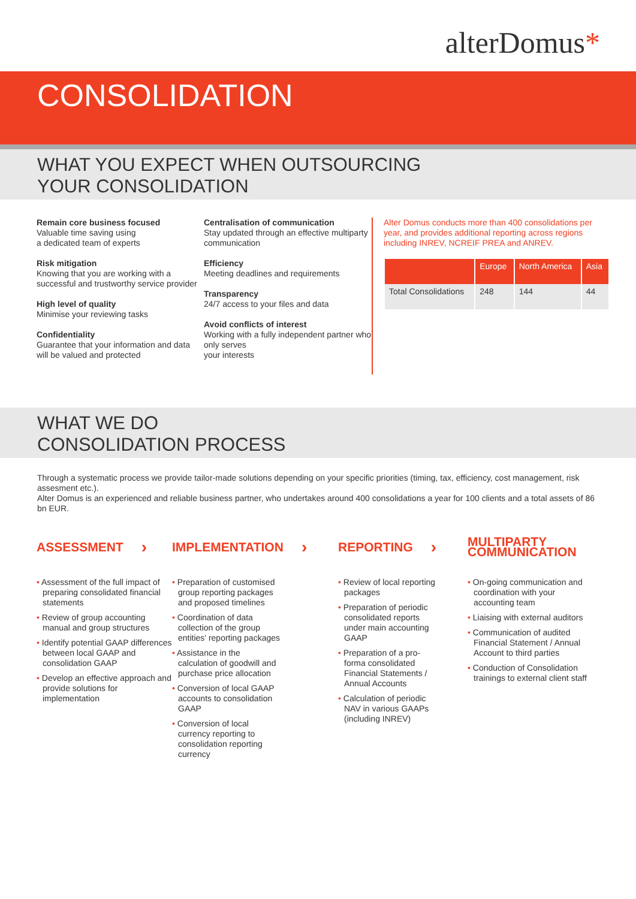alterDomus*
CONSOLIDATION
WHAT YOU EXPECT WHEN OUTSOURCING
YOUR CONSOLIDATION
Remain core business focused
Valuable time saving using
a dedicated team of experts
Risk mitigation
Knowing that you are working with a successful and trustworthy service provider
High level of quality
Minimise your reviewing tasks
Confidentiality
Guarantee that your information and data will be valued and protected
Centralisation of communication
Stay updated through an effective multiparty communication
Efficiency
Meeting deadlines and requirements
Transparency
24/7 access to your files and data
Avoid conflicts of interest
Working with a fully independent partner who only serves
your interests
Alter Domus conducts more than 400 consolidations per year, and provides additional reporting across regions including INREV, NCREIF PREA and ANREV.
| | Europe | North America | Asia |
| --- | --- | --- | --- |
| Total Consolidations | 248 | 144 | 44 |
WHAT WE DO
CONSOLIDATION PROCESS
Through a systematic process we provide tailor-made solutions depending on your specific priorities (timing, tax, efficiency, cost management, risk assesment etc.).
Alter Domus is an experienced and reliable business partner, who undertakes around 400 consolidations a year for 100 clients and a total assets of 86 bn EUR.
ASSESSMENT ›
• Assessment of the full impact of preparing consolidated financial statements
• Review of group accounting manual and group structures
• Identify potential GAAP differences between local GAAP and consolidation GAAP
• Develop an effective approach and provide solutions for implementation
IMPLEMENTATION ›
• Preparation of customised group reporting packages and proposed timelines
• Coordination of data collection of the group entities' reporting packages
• Assistance in the calculation of goodwill and purchase price allocation
• Conversion of local GAAP accounts to consolidation GAAP
• Conversion of local currency reporting to consolidation reporting currency
REPORTING ›
• Review of local reporting packages
• Preparation of periodic consolidated reports under main accounting GAAP
• Preparation of a pro-forma consolidated Financial Statements / Annual Accounts
• Calculation of periodic NAV in various GAAPs (including INREV)
MULTIPARTY
COMMUNICATION
• On-going communication and coordination with your accounting team
• Liaising with external auditors
• Communication of audited Financial Statement / Annual Account to third parties
• Conduction of Consolidation trainings to external client staff